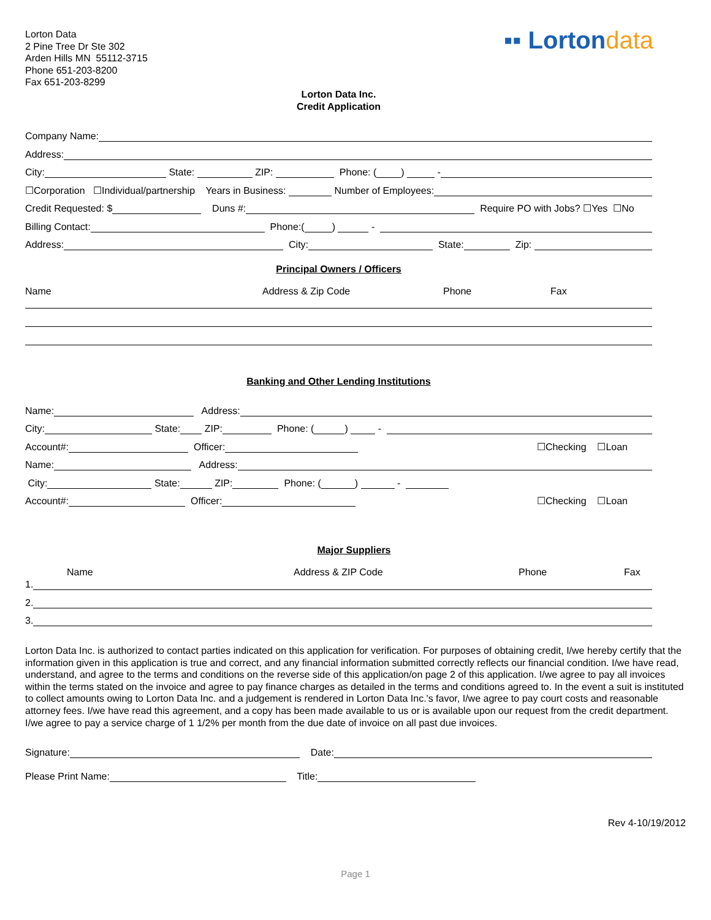Lorton Data
2 Pine Tree Dr Ste 302
Arden Hills MN 55112-3715
Phone 651-203-8200
Fax 651-203-8299
▪▪ Lortondata
Lorton Data Inc.
Credit Application
Company Name:
Address:
City: State: ZIP: Phone: ( ) -
☐Corporation ☐Individual/partnership Years in Business: Number of Employees:
Credit Requested: $ Duns #: Require PO with Jobs? ☐Yes ☐No
Billing Contact: Phone:( ) -
Address: City: State: Zip:
Principal Owners / Officers
Name Address & Zip Code Phone Fax
Banking and Other Lending Institutions
Name: Address:
City: State: ZIP: Phone: ( ) -
Account#: Officer: ☐Checking ☐Loan
Name: Address:
City: State: ZIP: Phone: ( ) -
Account#: Officer: ☐Checking ☐Loan
Major Suppliers
Name Address & ZIP Code Phone Fax
1.
2.
3.
Lorton Data Inc. is authorized to contact parties indicated on this application for verification. For purposes of obtaining credit, I/we hereby certify that the information given in this application is true and correct, and any financial information submitted correctly reflects our financial condition. I/we have read, understand, and agree to the terms and conditions on the reverse side of this application/on page 2 of this application. I/we agree to pay all invoices within the terms stated on the invoice and agree to pay finance charges as detailed in the terms and conditions agreed to. In the event a suit is instituted to collect amounts owing to Lorton Data Inc. and a judgement is rendered in Lorton Data Inc.'s favor, I/we agree to pay court costs and reasonable attorney fees. I/we have read this agreement, and a copy has been made available to us or is available upon our request from the credit department. I/we agree to pay a service charge of 1 1/2% per month from the due date of invoice on all past due invoices.
Signature: Date:
Please Print Name: Title:
Rev 4-10/19/2012
Page 1